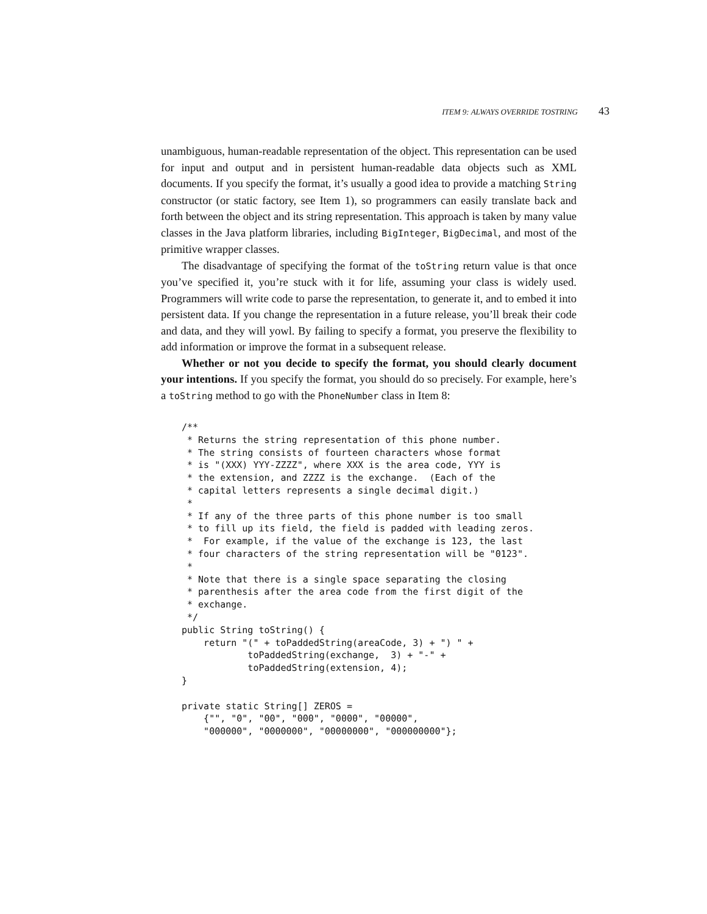ITEM 9: ALWAYS OVERRIDE TOSTRING 43
unambiguous, human-readable representation of the object. This representation can be used for input and output and in persistent human-readable data objects such as XML documents. If you specify the format, it’s usually a good idea to provide a matching String constructor (or static factory, see Item 1), so programmers can easily translate back and forth between the object and its string representation. This approach is taken by many value classes in the Java platform libraries, including BigInteger, BigDecimal, and most of the primitive wrapper classes.
The disadvantage of specifying the format of the toString return value is that once you’ve specified it, you’re stuck with it for life, assuming your class is widely used. Programmers will write code to parse the representation, to generate it, and to embed it into persistent data. If you change the representation in a future release, you’ll break their code and data, and they will yowl. By failing to specify a format, you preserve the flexibility to add information or improve the format in a subsequent release.
Whether or not you decide to specify the format, you should clearly document your intentions. If you specify the format, you should do so precisely. For example, here’s a toString method to go with the PhoneNumber class in Item 8:
/**
 * Returns the string representation of this phone number.
 * The string consists of fourteen characters whose format
 * is "(XXX) YYY-ZZZZ", where XXX is the area code, YYY is
 * the extension, and ZZZZ is the exchange.  (Each of the
 * capital letters represents a single decimal digit.)
 *
 * If any of the three parts of this phone number is too small
 * to fill up its field, the field is padded with leading zeros.
 *  For example, if the value of the exchange is 123, the last
 * four characters of the string representation will be "0123".
 *
 * Note that there is a single space separating the closing
 * parenthesis after the area code from the first digit of the
 * exchange.
 */
public String toString() {
    return "(" + toPaddedString(areaCode, 3) + ") " +
            toPaddedString(exchange,  3) + "-" +
            toPaddedString(extension, 4);
}

private static String[] ZEROS =
    {"", "0", "00", "000", "0000", "00000",
    "000000", "0000000", "00000000", "000000000"};